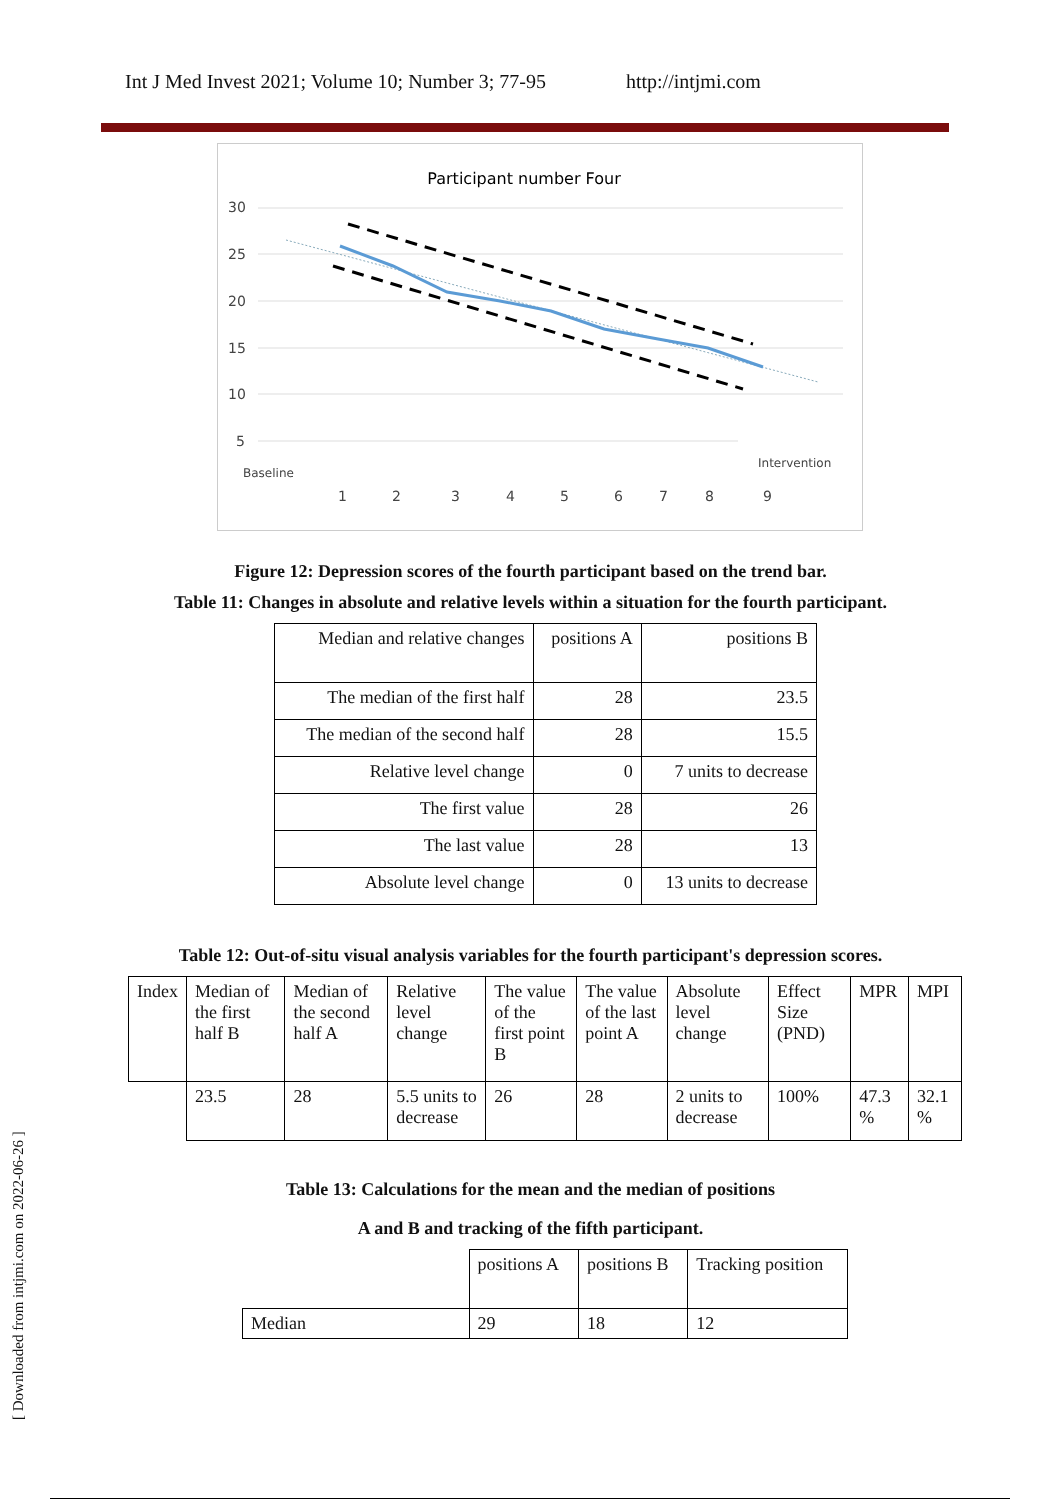Int J Med Invest 2021; Volume 10; Number 3; 77-95 http://intjmi.com
Participant number Four
30
25
20
15
10
5
Baseline
Intervention
1
2
3
4
5
6
7
8
9
Figure 12: Depression scores of the fourth participant based on the trend bar.
Table 11: Changes in absolute and relative levels within a situation for the fourth participant.
| Median and relative changes | positions A | positions B |
| The median of the first half | 28 | 23.5 |
| The median of the second half | 28 | 15.5 |
| Relative level change | 0 | 7 units to decrease |
| The first value | 28 | 26 |
| The last value | 28 | 13 |
| Absolute level change | 0 | 13 units to decrease |
Table 12: Out-of-situ visual analysis variables for the fourth participant's depression scores.
| Index | Median of the first half B | Median of the second half A | Relative level change | The value of the first point B | The value of the last point A | Absolute level change | Effect Size (PND) | MPR | MPI |
| | 23.5 | 28 | 5.5 units to decrease | 26 | 28 | 2 units to decrease | 100% | 47.3 % | 32.1 % |
Table 13: Calculations for the mean and the median of positions
A and B and tracking of the fifth participant.
| | positions A | positions B | Tracking position |
| Median | 29 | 18 | 12 |
[ Downloaded from intjmi.com on 2022-06-26 ]